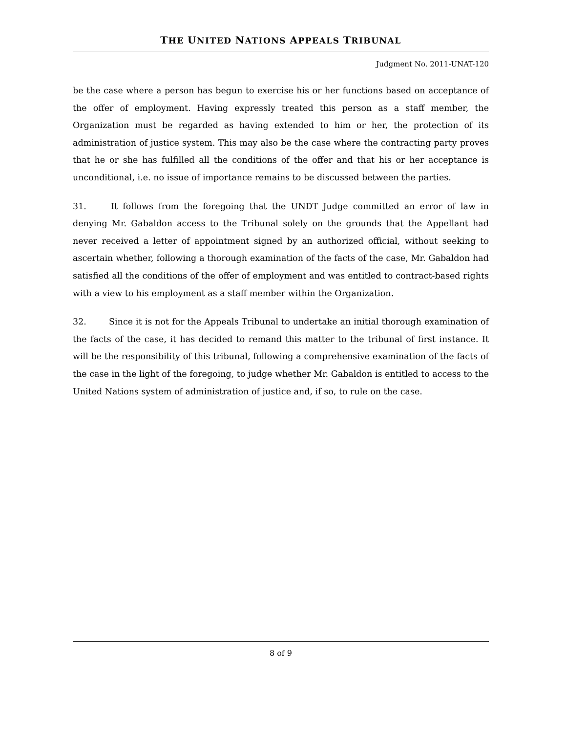THE UNITED NATIONS APPEALS TRIBUNAL
Judgment No. 2011-UNAT-120
be the case where a person has begun to exercise his or her functions based on acceptance of the offer of employment. Having expressly treated this person as a staff member, the Organization must be regarded as having extended to him or her, the protection of its administration of justice system. This may also be the case where the contracting party proves that he or she has fulfilled all the conditions of the offer and that his or her acceptance is unconditional, i.e. no issue of importance remains to be discussed between the parties.
31. It follows from the foregoing that the UNDT Judge committed an error of law in denying Mr. Gabaldon access to the Tribunal solely on the grounds that the Appellant had never received a letter of appointment signed by an authorized official, without seeking to ascertain whether, following a thorough examination of the facts of the case, Mr. Gabaldon had satisfied all the conditions of the offer of employment and was entitled to contract-based rights with a view to his employment as a staff member within the Organization.
32. Since it is not for the Appeals Tribunal to undertake an initial thorough examination of the facts of the case, it has decided to remand this matter to the tribunal of first instance. It will be the responsibility of this tribunal, following a comprehensive examination of the facts of the case in the light of the foregoing, to judge whether Mr. Gabaldon is entitled to access to the United Nations system of administration of justice and, if so, to rule on the case.
8 of 9